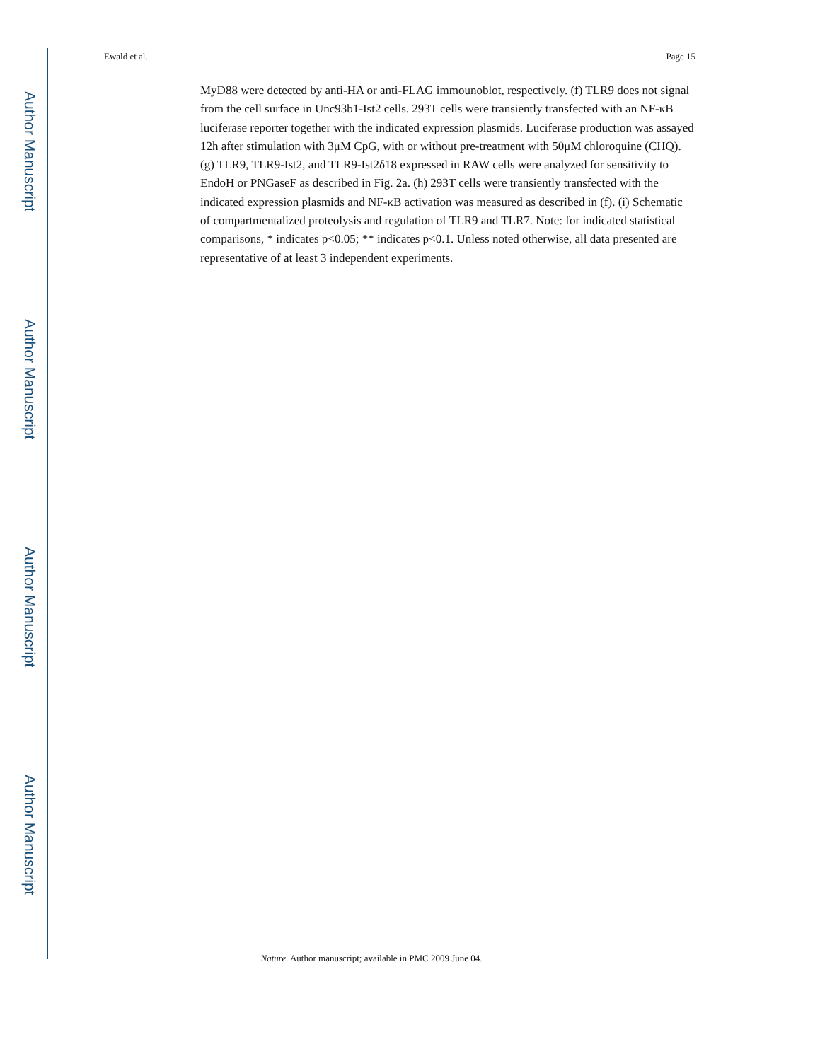Author Manuscript
Author Manuscript
Author Manuscript
Author Manuscript
Ewald et al. Page 15
MyD88 were detected by anti-HA or anti-FLAG immounoblot, respectively. (f) TLR9 does not signal from the cell surface in Unc93b1-Ist2 cells. 293T cells were transiently transfected with an NF-κB luciferase reporter together with the indicated expression plasmids. Luciferase production was assayed 12h after stimulation with 3μM CpG, with or without pre-treatment with 50μM chloroquine (CHQ). (g) TLR9, TLR9-Ist2, and TLR9-Ist2δ18 expressed in RAW cells were analyzed for sensitivity to EndoH or PNGaseF as described in Fig. 2a. (h) 293T cells were transiently transfected with the indicated expression plasmids and NF-κB activation was measured as described in (f). (i) Schematic of compartmentalized proteolysis and regulation of TLR9 and TLR7. Note: for indicated statistical comparisons, * indicates p<0.05; ** indicates p<0.1. Unless noted otherwise, all data presented are representative of at least 3 independent experiments.
Nature. Author manuscript; available in PMC 2009 June 04.